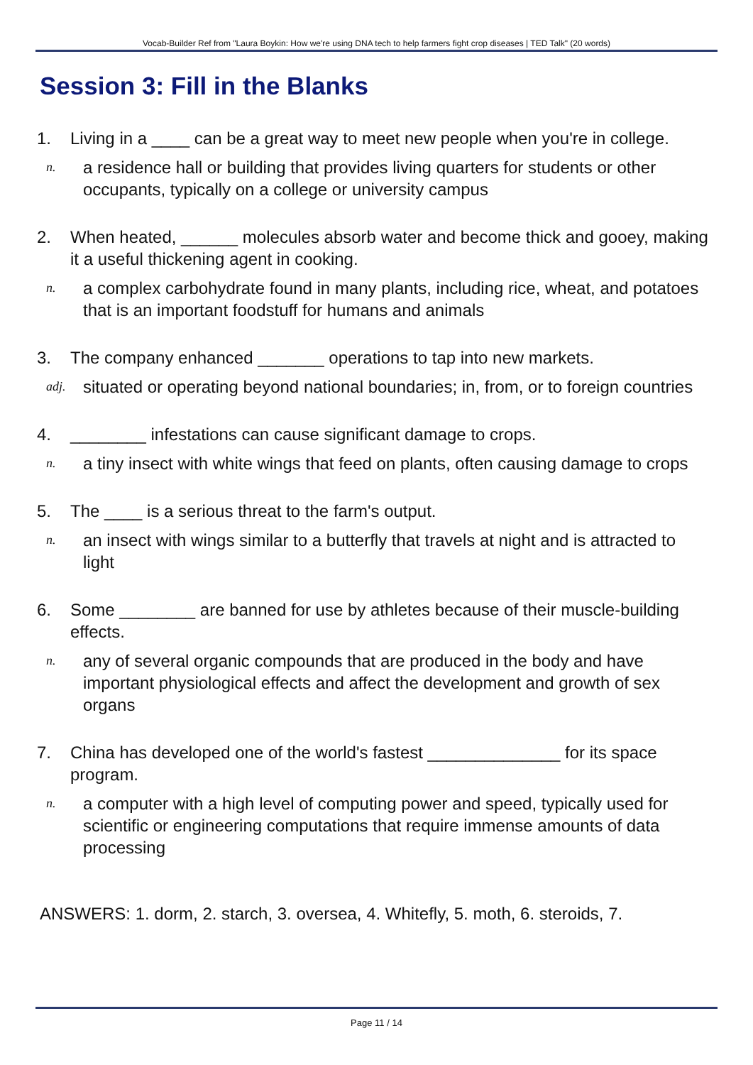Vocab-Builder Ref from "Laura Boykin: How we're using DNA tech to help farmers fight crop diseases | TED Talk" (20 words)
Session 3: Fill in the Blanks
1. Living in a ____ can be a great way to meet new people when you're in college.
n. a residence hall or building that provides living quarters for students or other occupants, typically on a college or university campus
2. When heated, ______ molecules absorb water and become thick and gooey, making it a useful thickening agent in cooking.
n. a complex carbohydrate found in many plants, including rice, wheat, and potatoes that is an important foodstuff for humans and animals
3. The company enhanced _______ operations to tap into new markets.
adj. situated or operating beyond national boundaries; in, from, or to foreign countries
4. ________ infestations can cause significant damage to crops.
n. a tiny insect with white wings that feed on plants, often causing damage to crops
5. The ____ is a serious threat to the farm's output.
n. an insect with wings similar to a butterfly that travels at night and is attracted to light
6. Some ________ are banned for use by athletes because of their muscle-building effects.
n. any of several organic compounds that are produced in the body and have important physiological effects and affect the development and growth of sex organs
7. China has developed one of the world's fastest ______________ for its space program.
n. a computer with a high level of computing power and speed, typically used for scientific or engineering computations that require immense amounts of data processing
ANSWERS: 1. dorm, 2. starch, 3. oversea, 4. Whitefly, 5. moth, 6. steroids, 7.
Page 11 / 14